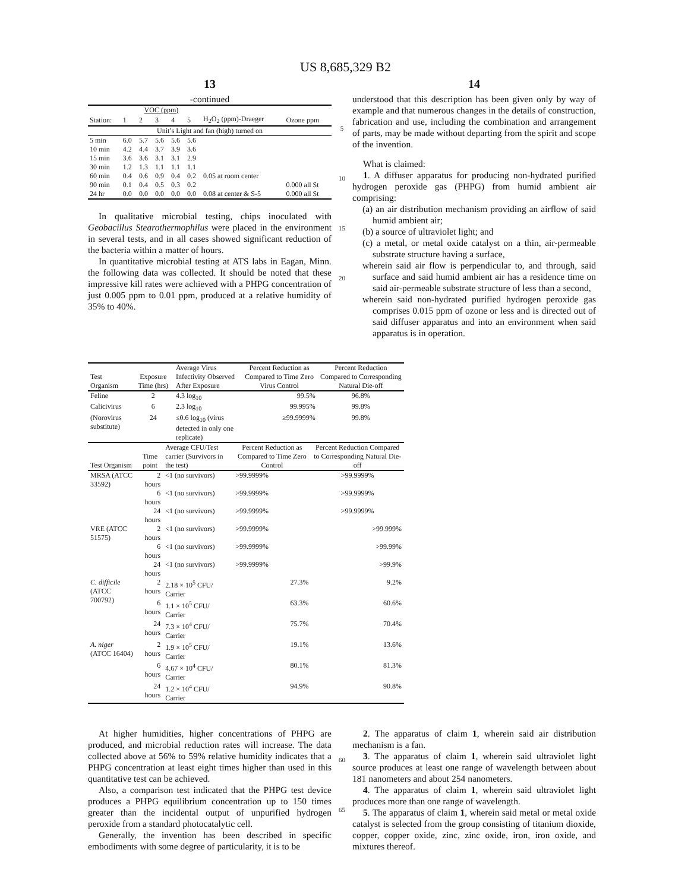US 8,685,329 B2
13
-continued
| | VOC (ppm) | | | | | | |
| Station: | 1 | 2 | 3 | 4 | 5 | H<sub>2</sub>O<sub>2</sub> (ppm)-Draeger | Ozone ppm |
| Unit’s Light and fan (high) turned on | | | | | | | |
| 5 min | 6.0 | 5.7 | 5.6 | 5.6 | 5.6 | | |
| 10 min | 4.2 | 4.4 | 3.7 | 3.9 | 3.6 | | |
| 15 min | 3.6 | 3.6 | 3.1 | 3.1 | 2.9 | | |
| 30 min | 1.2 | 1.3 | 1.1 | 1.1 | 1.1 | | |
| 60 min | 0.4 | 0.6 | 0.9 | 0.4 | 0.2 | 0.05 at room center | |
| 90 min | 0.1 | 0.4 | 0.5 | 0.3 | 0.2 | | 0.000 all St |
| 24 hr | 0.0 | 0.0 | 0.0 | 0.0 | 0.0 | 0.08 at center & S-5 | 0.000 all St |
In qualitative microbial testing, chips inoculated with Geobacillus Stearothermophilus were placed in the environment in several tests, and in all cases showed significant reduction of the bacteria within a matter of hours.
In quantitative microbial testing at ATS labs in Eagan, Minn. the following data was collected. It should be noted that these impressive kill rates were achieved with a PHPG concentration of just 0.005 ppm to 0.01 ppm, produced at a relative humidity of 35% to 40%.
5
10
15
20
14
understood that this description has been given only by way of example and that numerous changes in the details of construction, fabrication and use, including the combination and arrangement of parts, may be made without departing from the spirit and scope of the invention.
What is claimed:
1. A diffuser apparatus for producing non-hydrated purified hydrogen peroxide gas (PHPG) from humid ambient air comprising:
(a) an air distribution mechanism providing an airflow of said humid ambient air;
(b) a source of ultraviolet light; and
(c) a metal, or metal oxide catalyst on a thin, air-permeable substrate structure having a surface,
wherein said air flow is perpendicular to, and through, said surface and said humid ambient air has a residence time on said air-permeable substrate structure of less than a second,
wherein said non-hydrated purified hydrogen peroxide gas comprises 0.015 ppm of ozone or less and is directed out of said diffuser apparatus and into an environment when said apparatus is in operation.
| Test Organism | Exposure Time (hrs) | Average Virus Infectivity Observed After Exposure | Percent Reduction as Compared to Time Zero Virus Control | Percent Reduction Compared to Corresponding Natural Die-off |
| --- | --- | --- | --- | --- |
| Feline | 2 | 4.3 log<sub>10</sub> | 99.5% | 96.8% |
| Calicivirus | 6 | 2.3 log<sub>10</sub> | 99.995% | 99.8% |
| (Norovirus substitute) | 24 | ≤0.6 log<sub>10</sub> (virus detected in only one replicate) | ≥99.9999% | 99.8% |
| Test Organism | Time point | Average CFU/Test carrier (Survivors in the test) | Percent Reduction as Compared to Time Zero Control | Percent Reduction Compared to Corresponding Natural Die-off |
| --- | --- | --- | --- | --- |
| MRSA (ATCC 33592) | 2 hours | <1 (no survivors) | >99.9999% | >99.9999% |
| | 6 hours | <1 (no survivors) | >99.9999% | >99.9999% |
| | 24 hours | <1 (no survivors) | >99.9999% | >99.9999% |
| VRE (ATCC 51575) | 2 hours | <1 (no survivors) | >99.9999% | >99.999% |
| | 6 hours | <1 (no survivors) | >99.9999% | >99.99% |
| | 24 hours | <1 (no survivors) | >99.9999% | >99.9% |
| C. difficile (ATCC 700792) | 2 hours | 2.18 × 10<sup>5</sup> CFU/ Carrier | 27.3% | 9.2% |
| | 6 hours | 1.1 × 10<sup>5</sup> CFU/ Carrier | 63.3% | 60.6% |
| | 24 hours | 7.3 × 10<sup>4</sup> CFU/ Carrier | 75.7% | 70.4% |
| A. niger (ATCC 16404) | 2 hours | 1.9 × 10<sup>5</sup> CFU/ Carrier | 19.1% | 13.6% |
| | 6 hours | 4.67 × 10<sup>4</sup> CFU/ Carrier | 80.1% | 81.3% |
| | 24 hours | 1.2 × 10<sup>4</sup> CFU/ Carrier | 94.9% | 90.8% |
At higher humidities, higher concentrations of PHPG are produced, and microbial reduction rates will increase. The data collected above at 56% to 59% relative humidity indicates that a PHPG concentration at least eight times higher than used in this quantitative test can be achieved.
Also, a comparison test indicated that the PHPG test device produces a PHPG equilibrium concentration up to 150 times greater than the incidental output of unpurified hydrogen peroxide from a standard photocatalytic cell.
Generally, the invention has been described in specific embodiments with some degree of particularity, it is to be
60
65
2. The apparatus of claim 1, wherein said air distribution mechanism is a fan.
3. The apparatus of claim 1, wherein said ultraviolet light source produces at least one range of wavelength between about 181 nanometers and about 254 nanometers.
4. The apparatus of claim 1, wherein said ultraviolet light produces more than one range of wavelength.
5. The apparatus of claim 1, wherein said metal or metal oxide catalyst is selected from the group consisting of titanium dioxide, copper, copper oxide, zinc, zinc oxide, iron, iron oxide, and mixtures thereof.